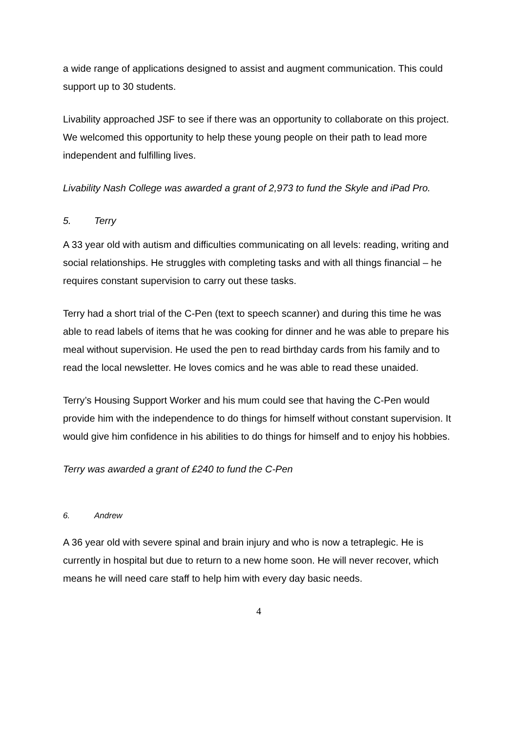a wide range of applications designed to assist and augment communication. This could support up to 30 students.
Livability approached JSF to see if there was an opportunity to collaborate on this project. We welcomed this opportunity to help these young people on their path to lead more independent and fulfilling lives.
Livability Nash College was awarded a grant of 2,973 to fund the Skyle and iPad Pro.
5. Terry
A 33 year old with autism and difficulties communicating on all levels: reading, writing and social relationships. He struggles with completing tasks and with all things financial – he requires constant supervision to carry out these tasks.
Terry had a short trial of the C-Pen (text to speech scanner) and during this time he was able to read labels of items that he was cooking for dinner and he was able to prepare his meal without supervision. He used the pen to read birthday cards from his family and to read the local newsletter. He loves comics and he was able to read these unaided.
Terry’s Housing Support Worker and his mum could see that having the C-Pen would provide him with the independence to do things for himself without constant supervision. It would give him confidence in his abilities to do things for himself and to enjoy his hobbies.
Terry was awarded a grant of £240 to fund the C-Pen
6. Andrew
A 36 year old with severe spinal and brain injury and who is now a tetraplegic. He is currently in hospital but due to return to a new home soon. He will never recover, which means he will need care staff to help him with every day basic needs.
4